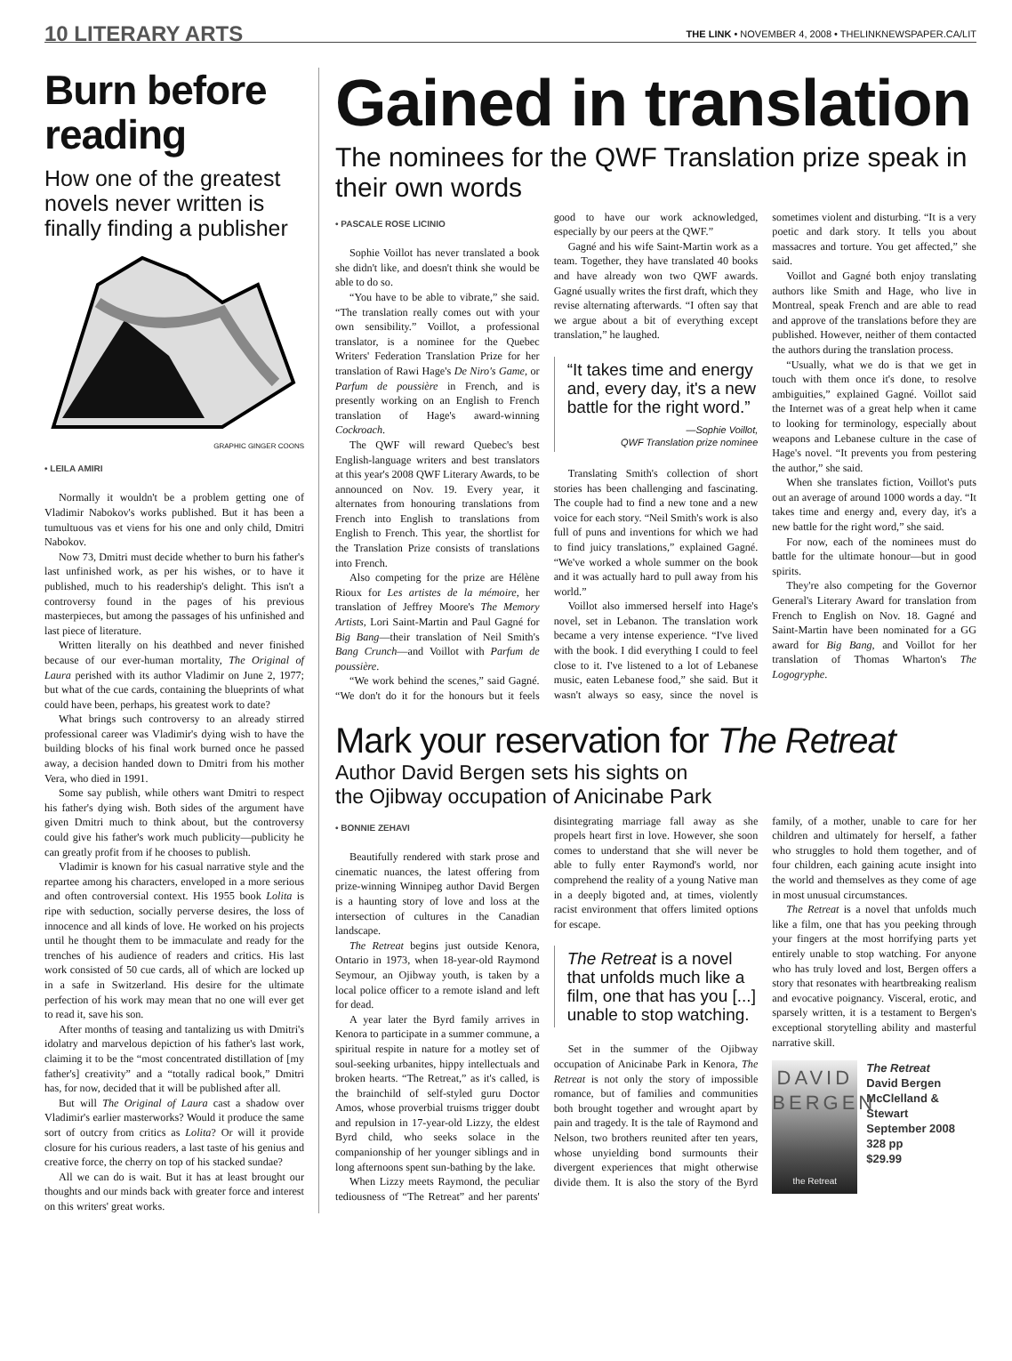10 LITERARY ARTS THE LINK • NOVEMBER 4, 2008 • THELINKNEWSPAPER.CA/LIT
Burn before reading
How one of the greatest novels never written is finally finding a publisher
GRAPHIC GINGER COONS
• LEILA AMIRI
Normally it wouldn't be a problem getting one of Vladimir Nabokov's works published. But it has been a tumultuous vas et viens for his one and only child, Dmitri Nabokov.
Now 73, Dmitri must decide whether to burn his father's last unfinished work, as per his wishes, or to have it published, much to his readership's delight. This isn't a controversy found in the pages of his previous masterpieces, but among the passages of his unfinished and last piece of literature.
Written literally on his deathbed and never finished because of our ever-human mortality, The Original of Laura perished with its author Vladimir on June 2, 1977; but what of the cue cards, containing the blueprints of what could have been, perhaps, his greatest work to date?
What brings such controversy to an already stirred professional career was Vladimir's dying wish to have the building blocks of his final work burned once he passed away, a decision handed down to Dmitri from his mother Vera, who died in 1991.
Some say publish, while others want Dmitri to respect his father's dying wish. Both sides of the argument have given Dmitri much to think about, but the controversy could give his father's work much publicity—publicity he can greatly profit from if he chooses to publish.
Vladimir is known for his casual narrative style and the repartee among his characters, enveloped in a more serious and often controversial context. His 1955 book Lolita is ripe with seduction, socially perverse desires, the loss of innocence and all kinds of love. He worked on his projects until he thought them to be immaculate and ready for the trenches of his audience of readers and critics. His last work consisted of 50 cue cards, all of which are locked up in a safe in Switzerland. His desire for the ultimate perfection of his work may mean that no one will ever get to read it, save his son.
After months of teasing and tantalizing us with Dmitri's idolatry and marvelous depiction of his father's last work, claiming it to be the “most concentrated distillation of [my father's] creativity” and a “totally radical book,” Dmitri has, for now, decided that it will be published after all.
But will The Original of Laura cast a shadow over Vladimir's earlier masterworks? Would it produce the same sort of outcry from critics as Lolita? Or will it provide closure for his curious readers, a last taste of his genius and creative force, the cherry on top of his stacked sundae?
All we can do is wait. But it has at least brought our thoughts and our minds back with greater force and interest on this writers' great works.
Gained in translation
The nominees for the QWF Translation prize speak in their own words
• PASCALE ROSE LICINIO
Sophie Voillot has never translated a book she didn't like, and doesn't think she would be able to do so.
“You have to be able to vibrate,” she said. “The translation really comes out with your own sensibility.” Voillot, a professional translator, is a nominee for the Quebec Writers' Federation Translation Prize for her translation of Rawi Hage's De Niro's Game, or Parfum de poussière in French, and is presently working on an English to French translation of Hage's award-winning Cockroach.
The QWF will reward Quebec's best English-language writers and best translators at this year's 2008 QWF Literary Awards, to be announced on Nov. 19. Every year, it alternates from honouring translations from French into English to translations from English to French. This year, the shortlist for the Translation Prize consists of translations into French.
Also competing for the prize are Hélène Rioux for Les artistes de la mémoire, her translation of Jeffrey Moore's The Memory Artists, Lori Saint-Martin and Paul Gagné for Big Bang—their translation of Neil Smith's Bang Crunch—and Voillot with Parfum de poussière.
“We work behind the scenes,” said Gagné. “We don't do it for the honours but it feels good to have our work acknowledged, especially by our peers at the QWF.”
Gagné and his wife Saint-Martin work as a team. Together, they have translated 40 books and have already won two QWF awards. Gagné usually writes the first draft, which they revise alternating afterwards. “I often say that we argue about a bit of everything except translation,” he laughed.
“It takes time and energy and, every day, it's a new battle for the right word.”
—Sophie Voillot,
QWF Translation prize nominee
Translating Smith's collection of short stories has been challenging and fascinating. The couple had to find a new tone and a new voice for each story. “Neil Smith's work is also full of puns and inventions for which we had to find juicy translations,” explained Gagné. “We've worked a whole summer on the book and it was actually hard to pull away from his world.”
Voillot also immersed herself into Hage's novel, set in Lebanon. The translation work became a very intense experience. “I've lived with the book. I did everything I could to feel close to it. I've listened to a lot of Lebanese music, eaten Lebanese food,” she said. But it wasn't always so easy, since the novel is sometimes violent and disturbing. “It is a very poetic and dark story. It tells you about massacres and torture. You get affected,” she said.
Voillot and Gagné both enjoy translating authors like Smith and Hage, who live in Montreal, speak French and are able to read and approve of the translations before they are published. However, neither of them contacted the authors during the translation process.
“Usually, what we do is that we get in touch with them once it's done, to resolve ambiguities,” explained Gagné. Voillot said the Internet was of a great help when it came to looking for terminology, especially about weapons and Lebanese culture in the case of Hage's novel. “It prevents you from pestering the author,” she said.
When she translates fiction, Voillot's puts out an average of around 1000 words a day. “It takes time and energy and, every day, it's a new battle for the right word,” she said.
For now, each of the nominees must do battle for the ultimate honour—but in good spirits.
They're also competing for the Governor General's Literary Award for translation from French to English on Nov. 18. Gagné and Saint-Martin have been nominated for a GG award for Big Bang, and Voillot for her translation of Thomas Wharton's The Logogryphe.
Mark your reservation for The Retreat
Author David Bergen sets his sights on
the Ojibway occupation of Anicinabe Park
• BONNIE ZEHAVI
Beautifully rendered with stark prose and cinematic nuances, the latest offering from prize-winning Winnipeg author David Bergen is a haunting story of love and loss at the intersection of cultures in the Canadian landscape.
The Retreat begins just outside Kenora, Ontario in 1973, when 18-year-old Raymond Seymour, an Ojibway youth, is taken by a local police officer to a remote island and left for dead.
A year later the Byrd family arrives in Kenora to participate in a summer commune, a spiritual respite in nature for a motley set of soul-seeking urbanites, hippy intellectuals and broken hearts. “The Retreat,” as it's called, is the brainchild of self-styled guru Doctor Amos, whose proverbial truisms trigger doubt and repulsion in 17-year-old Lizzy, the eldest Byrd child, who seeks solace in the companionship of her younger siblings and in long afternoons spent sun-bathing by the lake.
When Lizzy meets Raymond, the peculiar tediousness of “The Retreat” and her parents' disintegrating marriage fall away as she propels heart first in love. However, she soon comes to understand that she will never be able to fully enter Raymond's world, nor comprehend the reality of a young Native man in a deeply bigoted and, at times, violently racist environment that offers limited options for escape.
The Retreat is a novel that unfolds much like a film, one that has you [...] unable to stop watching.
Set in the summer of the Ojibway occupation of Anicinabe Park in Kenora, The Retreat is not only the story of impossible romance, but of families and communities both brought together and wrought apart by pain and tragedy. It is the tale of Raymond and Nelson, two brothers reunited after ten years, whose unyielding bond surmounts their divergent experiences that might otherwise divide them. It is also the story of the Byrd family, of a mother, unable to care for her children and ultimately for herself, a father who struggles to hold them together, and of four children, each gaining acute insight into the world and themselves as they come of age in most unusual circumstances.
The Retreat is a novel that unfolds much like a film, one that has you peeking through your fingers at the most horrifying parts yet entirely unable to stop watching. For anyone who has truly loved and lost, Bergen offers a story that resonates with heartbreaking realism and evocative poignancy. Visceral, erotic, and sparsely written, it is a testament to Bergen's exceptional storytelling ability and masterful narrative skill.
DAVID
BERGEN
the Retreat
The Retreat
David Bergen
McClelland & Stewart
September 2008
328 pp
$29.99